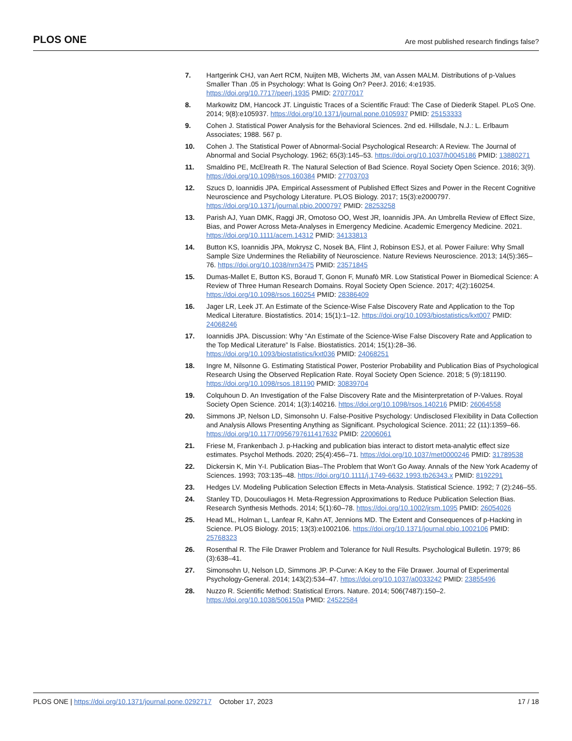PLOS ONE Are most published research findings false?
7. Hartgerink CHJ, van Aert RCM, Nuijten MB, Wicherts JM, van Assen MALM. Distributions of p-Values Smaller Than .05 in Psychology: What Is Going On? PeerJ. 2016; 4:e1935. https://doi.org/10.7717/peerj.1935 PMID: 27077017
8. Markowitz DM, Hancock JT. Linguistic Traces of a Scientific Fraud: The Case of Diederik Stapel. PLoS One. 2014; 9(8):e105937. https://doi.org/10.1371/journal.pone.0105937 PMID: 25153333
9. Cohen J. Statistical Power Analysis for the Behavioral Sciences. 2nd ed. Hillsdale, N.J.: L. Erlbaum Associates; 1988. 567 p.
10. Cohen J. The Statistical Power of Abnormal-Social Psychological Research: A Review. The Journal of Abnormal and Social Psychology. 1962; 65(3):145–53. https://doi.org/10.1037/h0045186 PMID: 13880271
11. Smaldino PE, McElreath R. The Natural Selection of Bad Science. Royal Society Open Science. 2016; 3(9). https://doi.org/10.1098/rsos.160384 PMID: 27703703
12. Szucs D, Ioannidis JPA. Empirical Assessment of Published Effect Sizes and Power in the Recent Cognitive Neuroscience and Psychology Literature. PLOS Biology. 2017; 15(3):e2000797. https://doi.org/10.1371/journal.pbio.2000797 PMID: 28253258
13. Parish AJ, Yuan DMK, Raggi JR, Omotoso OO, West JR, Ioannidis JPA. An Umbrella Review of Effect Size, Bias, and Power Across Meta-Analyses in Emergency Medicine. Academic Emergency Medicine. 2021. https://doi.org/10.1111/acem.14312 PMID: 34133813
14. Button KS, Ioannidis JPA, Mokrysz C, Nosek BA, Flint J, Robinson ESJ, et al. Power Failure: Why Small Sample Size Undermines the Reliability of Neuroscience. Nature Reviews Neuroscience. 2013; 14(5):365–76. https://doi.org/10.1038/nrn3475 PMID: 23571845
15. Dumas-Mallet E, Button KS, Boraud T, Gonon F, Munafò MR. Low Statistical Power in Biomedical Science: A Review of Three Human Research Domains. Royal Society Open Science. 2017; 4(2):160254. https://doi.org/10.1098/rsos.160254 PMID: 28386409
16. Jager LR, Leek JT. An Estimate of the Science-Wise False Discovery Rate and Application to the Top Medical Literature. Biostatistics. 2014; 15(1):1–12. https://doi.org/10.1093/biostatistics/kxt007 PMID: 24068246
17. Ioannidis JPA. Discussion: Why “An Estimate of the Science-Wise False Discovery Rate and Application to the Top Medical Literature” Is False. Biostatistics. 2014; 15(1):28–36. https://doi.org/10.1093/biostatistics/kxt036 PMID: 24068251
18. Ingre M, Nilsonne G. Estimating Statistical Power, Posterior Probability and Publication Bias of Psychological Research Using the Observed Replication Rate. Royal Society Open Science. 2018; 5 (9):181190. https://doi.org/10.1098/rsos.181190 PMID: 30839704
19. Colquhoun D. An Investigation of the False Discovery Rate and the Misinterpretation of P-Values. Royal Society Open Science. 2014; 1(3):140216. https://doi.org/10.1098/rsos.140216 PMID: 26064558
20. Simmons JP, Nelson LD, Simonsohn U. False-Positive Psychology: Undisclosed Flexibility in Data Collection and Analysis Allows Presenting Anything as Significant. Psychological Science. 2011; 22 (11):1359–66. https://doi.org/10.1177/0956797611417632 PMID: 22006061
21. Friese M, Frankenbach J. p-Hacking and publication bias interact to distort meta-analytic effect size estimates. Psychol Methods. 2020; 25(4):456–71. https://doi.org/10.1037/met0000246 PMID: 31789538
22. Dickersin K, Min Y-I. Publication Bias–The Problem that Won’t Go Away. Annals of the New York Academy of Sciences. 1993; 703:135–48. https://doi.org/10.1111/j.1749-6632.1993.tb26343.x PMID: 8192291
23. Hedges LV. Modeling Publication Selection Effects in Meta-Analysis. Statistical Science. 1992; 7 (2):246–55.
24. Stanley TD, Doucouliagos H. Meta-Regression Approximations to Reduce Publication Selection Bias. Research Synthesis Methods. 2014; 5(1):60–78. https://doi.org/10.1002/jrsm.1095 PMID: 26054026
25. Head ML, Holman L, Lanfear R, Kahn AT, Jennions MD. The Extent and Consequences of p-Hacking in Science. PLOS Biology. 2015; 13(3):e1002106. https://doi.org/10.1371/journal.pbio.1002106 PMID: 25768323
26. Rosenthal R. The File Drawer Problem and Tolerance for Null Results. Psychological Bulletin. 1979; 86 (3):638–41.
27. Simonsohn U, Nelson LD, Simmons JP. P-Curve: A Key to the File Drawer. Journal of Experimental Psychology-General. 2014; 143(2):534–47. https://doi.org/10.1037/a0033242 PMID: 23855496
28. Nuzzo R. Scientific Method: Statistical Errors. Nature. 2014; 506(7487):150–2. https://doi.org/10.1038/506150a PMID: 24522584
PLOS ONE | https://doi.org/10.1371/journal.pone.0292717 October 17, 2023
17 / 18